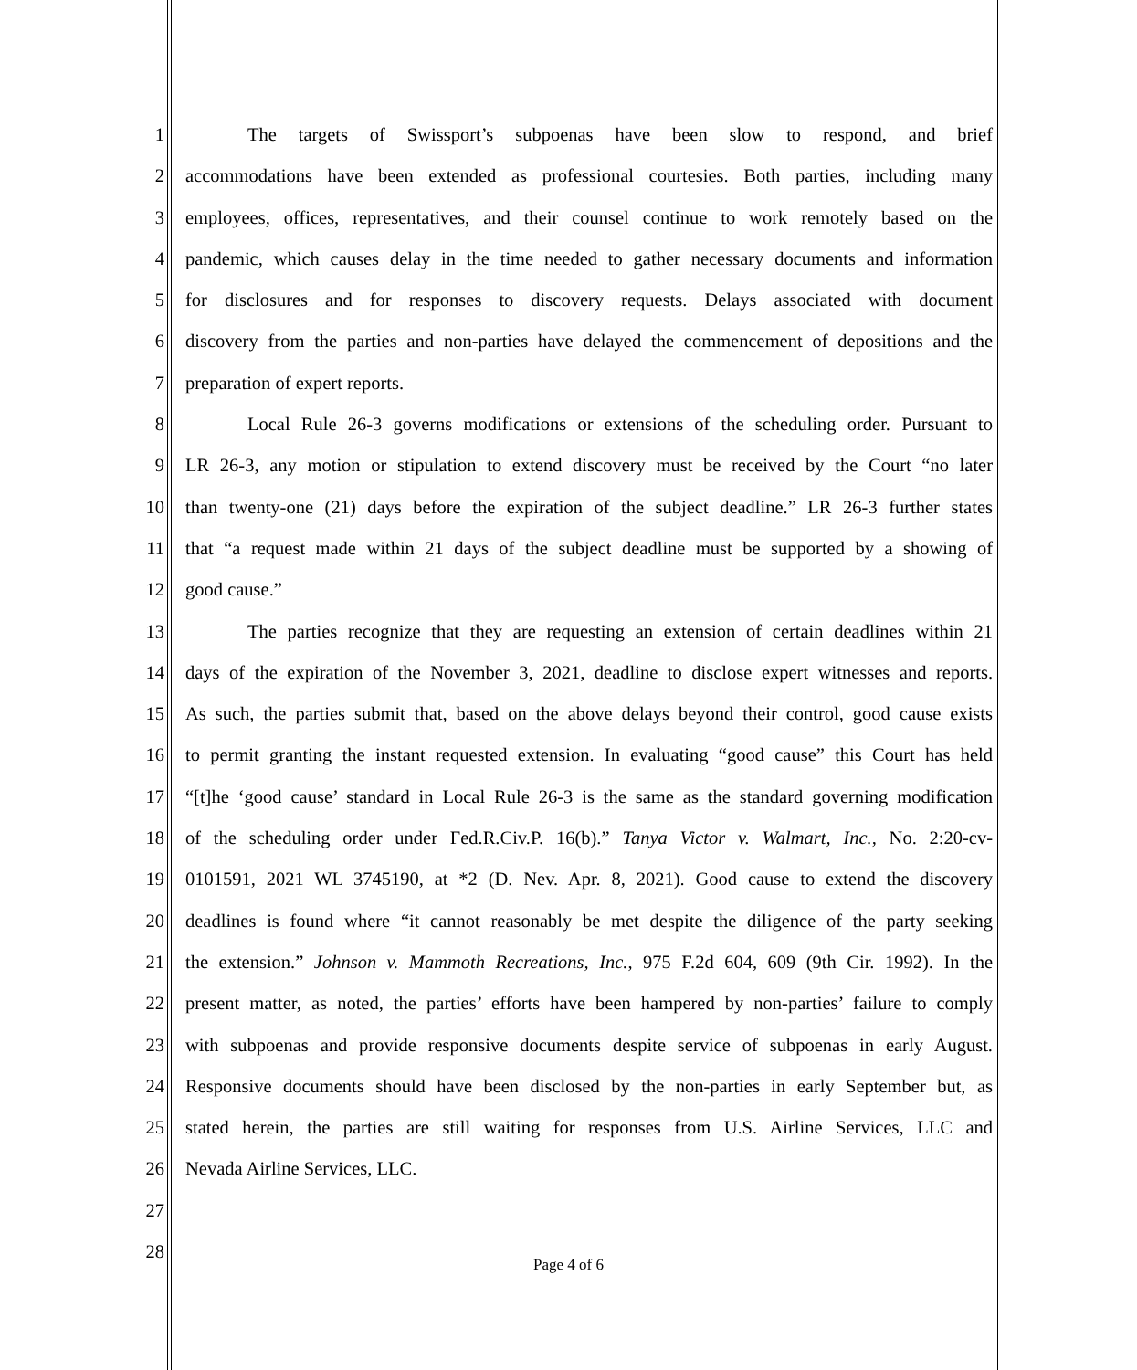1 The targets of Swissport’s subpoenas have been slow to respond, and brief
2 accommodations have been extended as professional courtesies. Both parties, including many
3 employees, offices, representatives, and their counsel continue to work remotely based on the
4 pandemic, which causes delay in the time needed to gather necessary documents and information
5 for disclosures and for responses to discovery requests. Delays associated with document
6 discovery from the parties and non-parties have delayed the commencement of depositions and the
7 preparation of expert reports.
8 Local Rule 26-3 governs modifications or extensions of the scheduling order. Pursuant to
9 LR 26-3, any motion or stipulation to extend discovery must be received by the Court “no later
10 than twenty-one (21) days before the expiration of the subject deadline.” LR 26-3 further states
11 that “a request made within 21 days of the subject deadline must be supported by a showing of
12 good cause.”
13 The parties recognize that they are requesting an extension of certain deadlines within 21
14 days of the expiration of the November 3, 2021, deadline to disclose expert witnesses and reports.
15 As such, the parties submit that, based on the above delays beyond their control, good cause exists
16 to permit granting the instant requested extension. In evaluating “good cause” this Court has held
17 “[t]he ‘good cause’ standard in Local Rule 26-3 is the same as the standard governing modification
18 of the scheduling order under Fed.R.Civ.P. 16(b).” Tanya Victor v. Walmart, Inc., No. 2:20-cv-
19 0101591, 2021 WL 3745190, at *2 (D. Nev. Apr. 8, 2021). Good cause to extend the discovery
20 deadlines is found where “it cannot reasonably be met despite the diligence of the party seeking
21 the extension.” Johnson v. Mammoth Recreations, Inc., 975 F.2d 604, 609 (9th Cir. 1992). In the
22 present matter, as noted, the parties’ efforts have been hampered by non-parties’ failure to comply
23 with subpoenas and provide responsive documents despite service of subpoenas in early August.
24 Responsive documents should have been disclosed by the non-parties in early September but, as
25 stated herein, the parties are still waiting for responses from U.S. Airline Services, LLC and
26 Nevada Airline Services, LLC.
27
28
Page 4 of 6